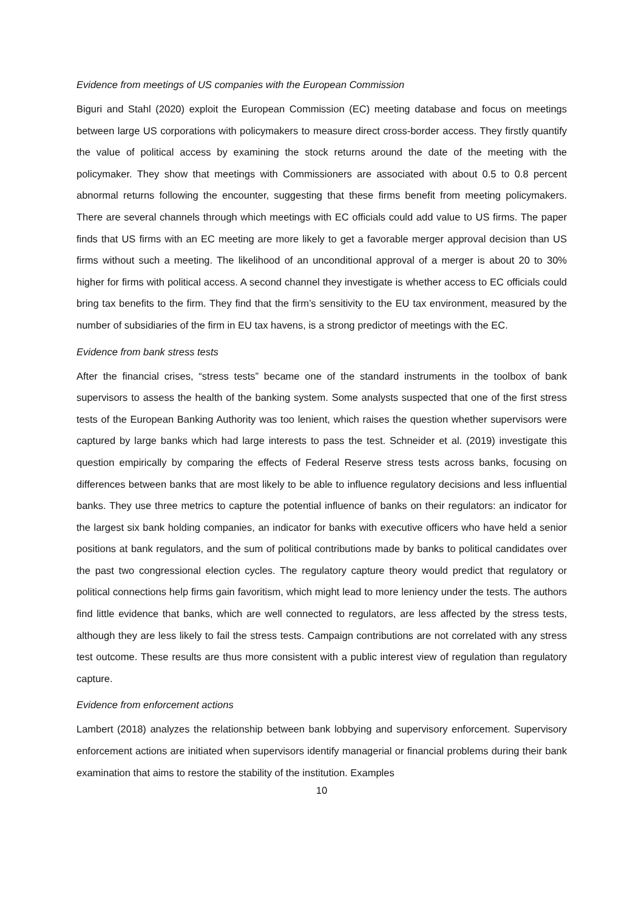Evidence from meetings of US companies with the European Commission
Biguri and Stahl (2020) exploit the European Commission (EC) meeting database and focus on meetings between large US corporations with policymakers to measure direct cross-border access. They firstly quantify the value of political access by examining the stock returns around the date of the meeting with the policymaker. They show that meetings with Commissioners are associated with about 0.5 to 0.8 percent abnormal returns following the encounter, suggesting that these firms benefit from meeting policymakers. There are several channels through which meetings with EC officials could add value to US firms. The paper finds that US firms with an EC meeting are more likely to get a favorable merger approval decision than US firms without such a meeting. The likelihood of an unconditional approval of a merger is about 20 to 30% higher for firms with political access. A second channel they investigate is whether access to EC officials could bring tax benefits to the firm. They find that the firm’s sensitivity to the EU tax environment, measured by the number of subsidiaries of the firm in EU tax havens, is a strong predictor of meetings with the EC.
Evidence from bank stress tests
After the financial crises, “stress tests” became one of the standard instruments in the toolbox of bank supervisors to assess the health of the banking system. Some analysts suspected that one of the first stress tests of the European Banking Authority was too lenient, which raises the question whether supervisors were captured by large banks which had large interests to pass the test. Schneider et al. (2019) investigate this question empirically by comparing the effects of Federal Reserve stress tests across banks, focusing on differences between banks that are most likely to be able to influence regulatory decisions and less influential banks. They use three metrics to capture the potential influence of banks on their regulators: an indicator for the largest six bank holding companies, an indicator for banks with executive officers who have held a senior positions at bank regulators, and the sum of political contributions made by banks to political candidates over the past two congressional election cycles. The regulatory capture theory would predict that regulatory or political connections help firms gain favoritism, which might lead to more leniency under the tests. The authors find little evidence that banks, which are well connected to regulators, are less affected by the stress tests, although they are less likely to fail the stress tests. Campaign contributions are not correlated with any stress test outcome. These results are thus more consistent with a public interest view of regulation than regulatory capture.
Evidence from enforcement actions
Lambert (2018) analyzes the relationship between bank lobbying and supervisory enforcement. Supervisory enforcement actions are initiated when supervisors identify managerial or financial problems during their bank examination that aims to restore the stability of the institution. Examples
10